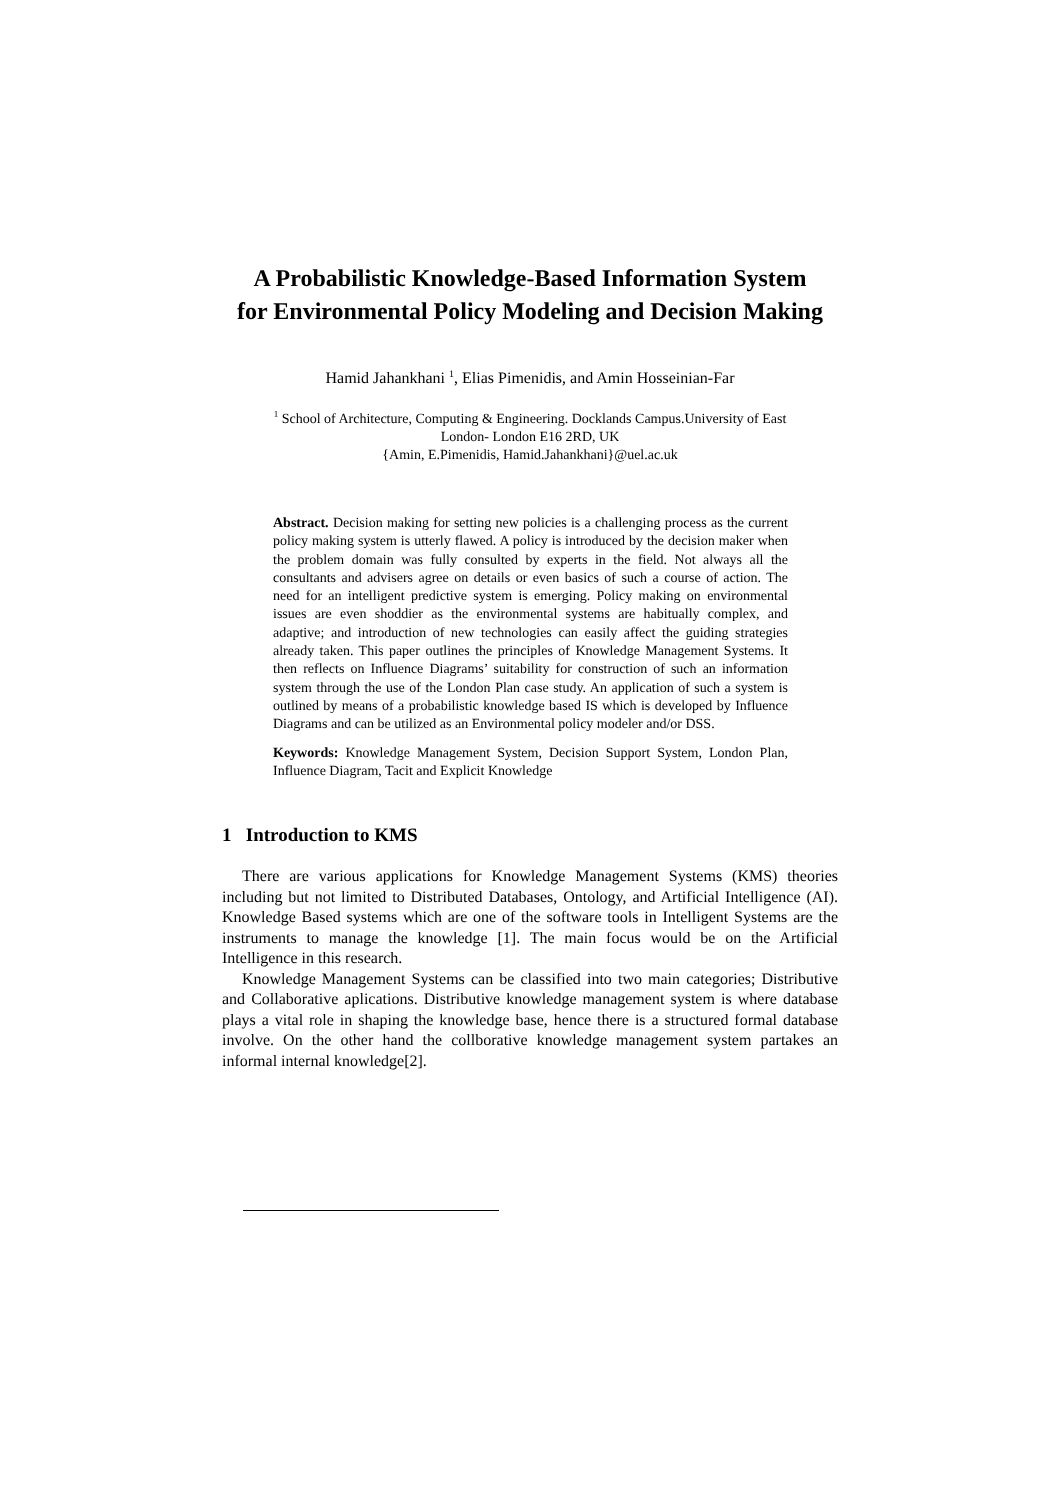A Probabilistic Knowledge-Based Information System
for Environmental Policy Modeling and Decision Making
Hamid Jahankhani <sup>1</sup>, Elias Pimenidis, and Amin Hosseinian-Far
<sup>1</sup> School of Architecture, Computing & Engineering. Docklands Campus.University of East
London- London E16 2RD, UK
{Amin, E.Pimenidis, Hamid.Jahankhani}@uel.ac.uk
Abstract. Decision making for setting new policies is a challenging process as the current policy making system is utterly flawed. A policy is introduced by the decision maker when the problem domain was fully consulted by experts in the field. Not always all the consultants and advisers agree on details or even basics of such a course of action. The need for an intelligent predictive system is emerging. Policy making on environmental issues are even shoddier as the environmental systems are habitually complex, and adaptive; and introduction of new technologies can easily affect the guiding strategies already taken. This paper outlines the principles of Knowledge Management Systems. It then reflects on Influence Diagrams’ suitability for construction of such an information system through the use of the London Plan case study. An application of such a system is outlined by means of a probabilistic knowledge based IS which is developed by Influence Diagrams and can be utilized as an Environmental policy modeler and/or DSS.
Keywords: Knowledge Management System, Decision Support System, London Plan, Influence Diagram, Tacit and Explicit Knowledge
1 Introduction to KMS
There are various applications for Knowledge Management Systems (KMS) theories including but not limited to Distributed Databases, Ontology, and Artificial Intelligence (AI). Knowledge Based systems which are one of the software tools in Intelligent Systems are the instruments to manage the knowledge [1]. The main focus would be on the Artificial Intelligence in this research.
Knowledge Management Systems can be classified into two main categories; Distributive and Collaborative aplications. Distributive knowledge management system is where database plays a vital role in shaping the knowledge base, hence there is a structured formal database involve. On the other hand the collborative knowledge management system partakes an informal internal knowledge[2].